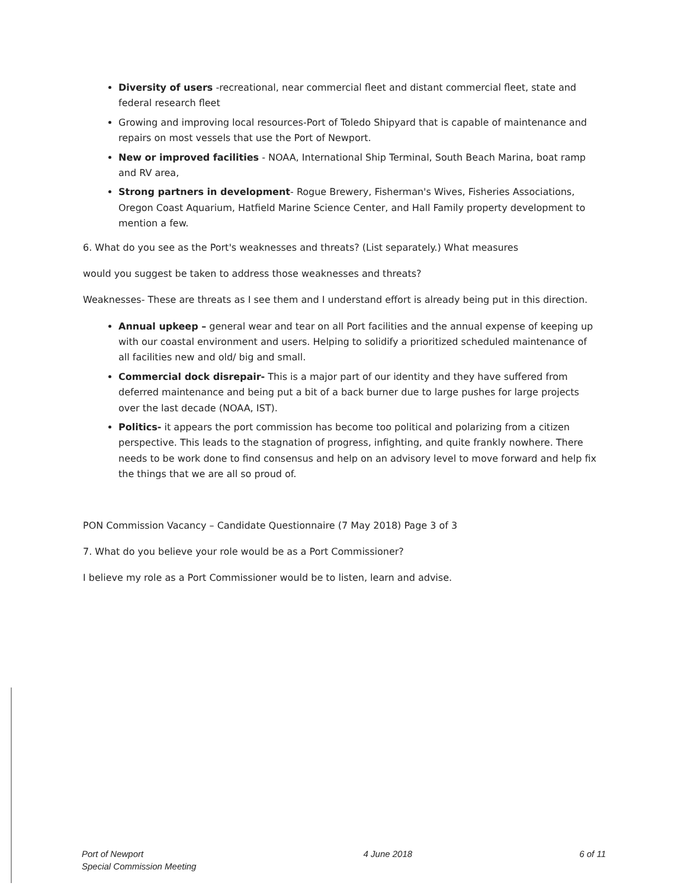Diversity of users -recreational, near commercial fleet and distant commercial fleet, state and federal research fleet
Growing and improving local resources-Port of Toledo Shipyard that is capable of maintenance and repairs on most vessels that use the Port of Newport.
New or improved facilities - NOAA, International Ship Terminal, South Beach Marina, boat ramp and RV area,
Strong partners in development- Rogue Brewery, Fisherman's Wives, Fisheries Associations, Oregon Coast Aquarium, Hatfield Marine Science Center, and Hall Family property development to mention a few.
6. What do you see as the Port's weaknesses and threats? (List separately.) What measures
would you suggest be taken to address those weaknesses and threats?
Weaknesses- These are threats as I see them and I understand effort is already being put in this direction.
Annual upkeep – general wear and tear on all Port facilities and the annual expense of keeping up with our coastal environment and users. Helping to solidify a prioritized scheduled maintenance of all facilities new and old/ big and small.
Commercial dock disrepair- This is a major part of our identity and they have suffered from deferred maintenance and being put a bit of a back burner due to large pushes for large projects over the last decade (NOAA, IST).
Politics- it appears the port commission has become too political and polarizing from a citizen perspective. This leads to the stagnation of progress, infighting, and quite frankly nowhere. There needs to be work done to find consensus and help on an advisory level to move forward and help fix the things that we are all so proud of.
PON Commission Vacancy – Candidate Questionnaire (7 May 2018) Page 3 of 3
7. What do you believe your role would be as a Port Commissioner?
I believe my role as a Port Commissioner would be to listen, learn and advise.
Port of Newport
Special Commission Meeting
4 June 2018 6 of 11